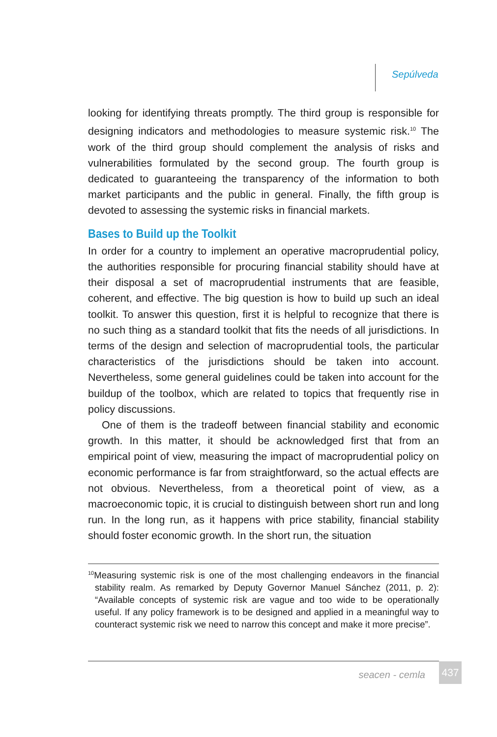Sepúlveda
looking for identifying threats promptly. The third group is responsible for designing indicators and methodologies to measure systemic risk.<sup>10</sup> The work of the third group should complement the analysis of risks and vulnerabilities formulated by the second group. The fourth group is dedicated to guaranteeing the transparency of the information to both market participants and the public in general. Finally, the fifth group is devoted to assessing the systemic risks in financial markets.
Bases to Build up the Toolkit
In order for a country to implement an operative macroprudential policy, the authorities responsible for procuring financial stability should have at their disposal a set of macroprudential instruments that are feasible, coherent, and effective. The big question is how to build up such an ideal toolkit. To answer this question, first it is helpful to recognize that there is no such thing as a standard toolkit that fits the needs of all jurisdictions. In terms of the design and selection of macroprudential tools, the particular characteristics of the jurisdictions should be taken into account. Nevertheless, some general guidelines could be taken into account for the buildup of the toolbox, which are related to topics that frequently rise in policy discussions.
One of them is the tradeoff between financial stability and economic growth. In this matter, it should be acknowledged first that from an empirical point of view, measuring the impact of macroprudential policy on economic performance is far from straightforward, so the actual effects are not obvious. Nevertheless, from a theoretical point of view, as a macroeconomic topic, it is crucial to distinguish between short run and long run. In the long run, as it happens with price stability, financial stability should foster economic growth. In the short run, the situation
<sup>10</sup> Measuring systemic risk is one of the most challenging endeavors in the financial stability realm. As remarked by Deputy Governor Manuel Sánchez (2011, p. 2): “Available concepts of systemic risk are vague and too wide to be operationally useful. If any policy framework is to be designed and applied in a meaningful way to counteract systemic risk we need to narrow this concept and make it more precise”.
seacen - cemla 437